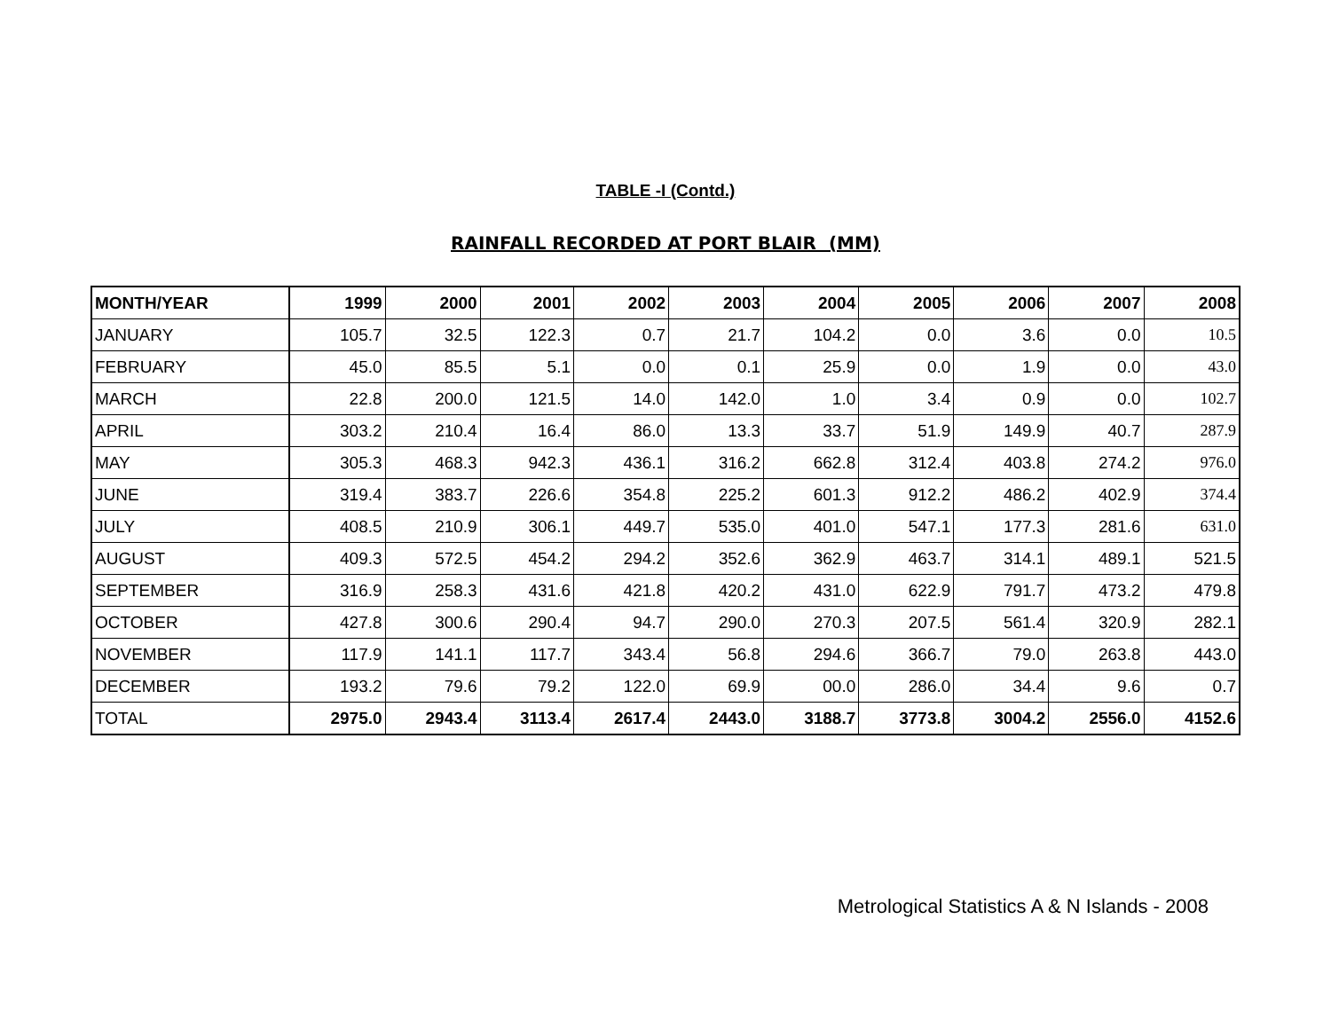TABLE -I (Contd.)
RAINFALL RECORDED AT PORT BLAIR (MM)
| MONTH/YEAR | 1999 | 2000 | 2001 | 2002 | 2003 | 2004 | 2005 | 2006 | 2007 | 2008 |
| --- | --- | --- | --- | --- | --- | --- | --- | --- | --- | --- |
| JANUARY | 105.7 | 32.5 | 122.3 | 0.7 | 21.7 | 104.2 | 0.0 | 3.6 | 0.0 | 10.5 |
| FEBRUARY | 45.0 | 85.5 | 5.1 | 0.0 | 0.1 | 25.9 | 0.0 | 1.9 | 0.0 | 43.0 |
| MARCH | 22.8 | 200.0 | 121.5 | 14.0 | 142.0 | 1.0 | 3.4 | 0.9 | 0.0 | 102.7 |
| APRIL | 303.2 | 210.4 | 16.4 | 86.0 | 13.3 | 33.7 | 51.9 | 149.9 | 40.7 | 287.9 |
| MAY | 305.3 | 468.3 | 942.3 | 436.1 | 316.2 | 662.8 | 312.4 | 403.8 | 274.2 | 976.0 |
| JUNE | 319.4 | 383.7 | 226.6 | 354.8 | 225.2 | 601.3 | 912.2 | 486.2 | 402.9 | 374.4 |
| JULY | 408.5 | 210.9 | 306.1 | 449.7 | 535.0 | 401.0 | 547.1 | 177.3 | 281.6 | 631.0 |
| AUGUST | 409.3 | 572.5 | 454.2 | 294.2 | 352.6 | 362.9 | 463.7 | 314.1 | 489.1 | 521.5 |
| SEPTEMBER | 316.9 | 258.3 | 431.6 | 421.8 | 420.2 | 431.0 | 622.9 | 791.7 | 473.2 | 479.8 |
| OCTOBER | 427.8 | 300.6 | 290.4 | 94.7 | 290.0 | 270.3 | 207.5 | 561.4 | 320.9 | 282.1 |
| NOVEMBER | 117.9 | 141.1 | 117.7 | 343.4 | 56.8 | 294.6 | 366.7 | 79.0 | 263.8 | 443.0 |
| DECEMBER | 193.2 | 79.6 | 79.2 | 122.0 | 69.9 | 00.0 | 286.0 | 34.4 | 9.6 | 0.7 |
| TOTAL | 2975.0 | 2943.4 | 3113.4 | 2617.4 | 2443.0 | 3188.7 | 3773.8 | 3004.2 | 2556.0 | 4152.6 |
Metrological Statistics A & N Islands - 2008